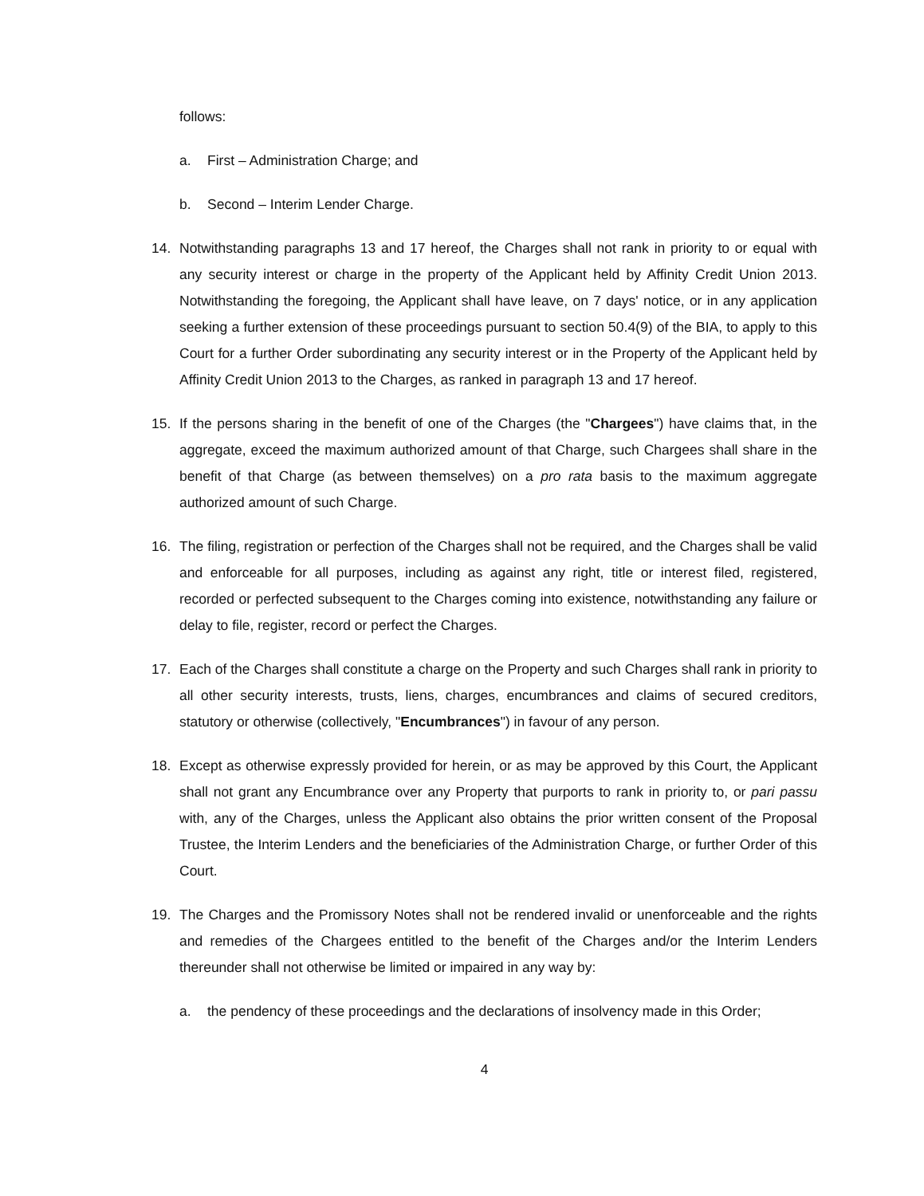follows:
a. First – Administration Charge; and
b. Second – Interim Lender Charge.
14. Notwithstanding paragraphs 13 and 17 hereof, the Charges shall not rank in priority to or equal with any security interest or charge in the property of the Applicant held by Affinity Credit Union 2013. Notwithstanding the foregoing, the Applicant shall have leave, on 7 days' notice, or in any application seeking a further extension of these proceedings pursuant to section 50.4(9) of the BIA, to apply to this Court for a further Order subordinating any security interest or in the Property of the Applicant held by Affinity Credit Union 2013 to the Charges, as ranked in paragraph 13 and 17 hereof.
15. If the persons sharing in the benefit of one of the Charges (the "Chargees") have claims that, in the aggregate, exceed the maximum authorized amount of that Charge, such Chargees shall share in the benefit of that Charge (as between themselves) on a pro rata basis to the maximum aggregate authorized amount of such Charge.
16. The filing, registration or perfection of the Charges shall not be required, and the Charges shall be valid and enforceable for all purposes, including as against any right, title or interest filed, registered, recorded or perfected subsequent to the Charges coming into existence, notwithstanding any failure or delay to file, register, record or perfect the Charges.
17. Each of the Charges shall constitute a charge on the Property and such Charges shall rank in priority to all other security interests, trusts, liens, charges, encumbrances and claims of secured creditors, statutory or otherwise (collectively, "Encumbrances") in favour of any person.
18. Except as otherwise expressly provided for herein, or as may be approved by this Court, the Applicant shall not grant any Encumbrance over any Property that purports to rank in priority to, or pari passu with, any of the Charges, unless the Applicant also obtains the prior written consent of the Proposal Trustee, the Interim Lenders and the beneficiaries of the Administration Charge, or further Order of this Court.
19. The Charges and the Promissory Notes shall not be rendered invalid or unenforceable and the rights and remedies of the Chargees entitled to the benefit of the Charges and/or the Interim Lenders thereunder shall not otherwise be limited or impaired in any way by:
a. the pendency of these proceedings and the declarations of insolvency made in this Order;
4